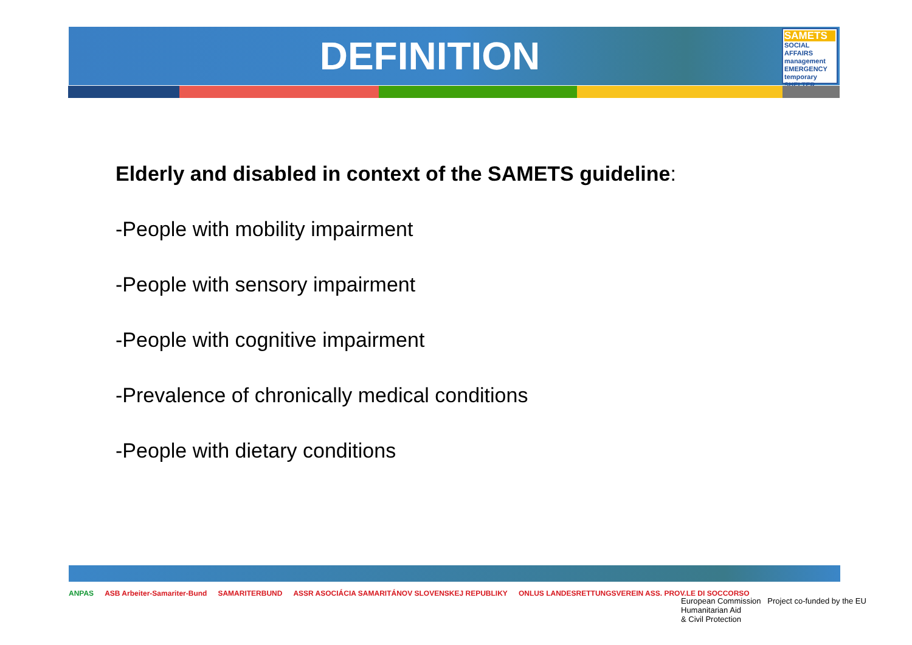DEFINITION
SAMETS
SOCIAL AFFAIRS management EMERGENCY temporary SHELTER
Elderly and disabled in context of the SAMETS guideline:
-People with mobility impairment
-People with sensory impairment
-People with cognitive impairment
-Prevalence of chronically medical conditions
-People with dietary conditions
ANPAS ASB Arbeiter-Samariter-Bund SAMARITERBUND ASSR ASOCIÁCIA SAMARITÁNOV SLOVENSKEJ REPUBLIKY ONLUS LANDESRETTUNGSVEREIN ASS. PROV.LE DI SOCCORSO
European Commission Project co-funded by the EU Humanitarian Aid
& Civil Protection